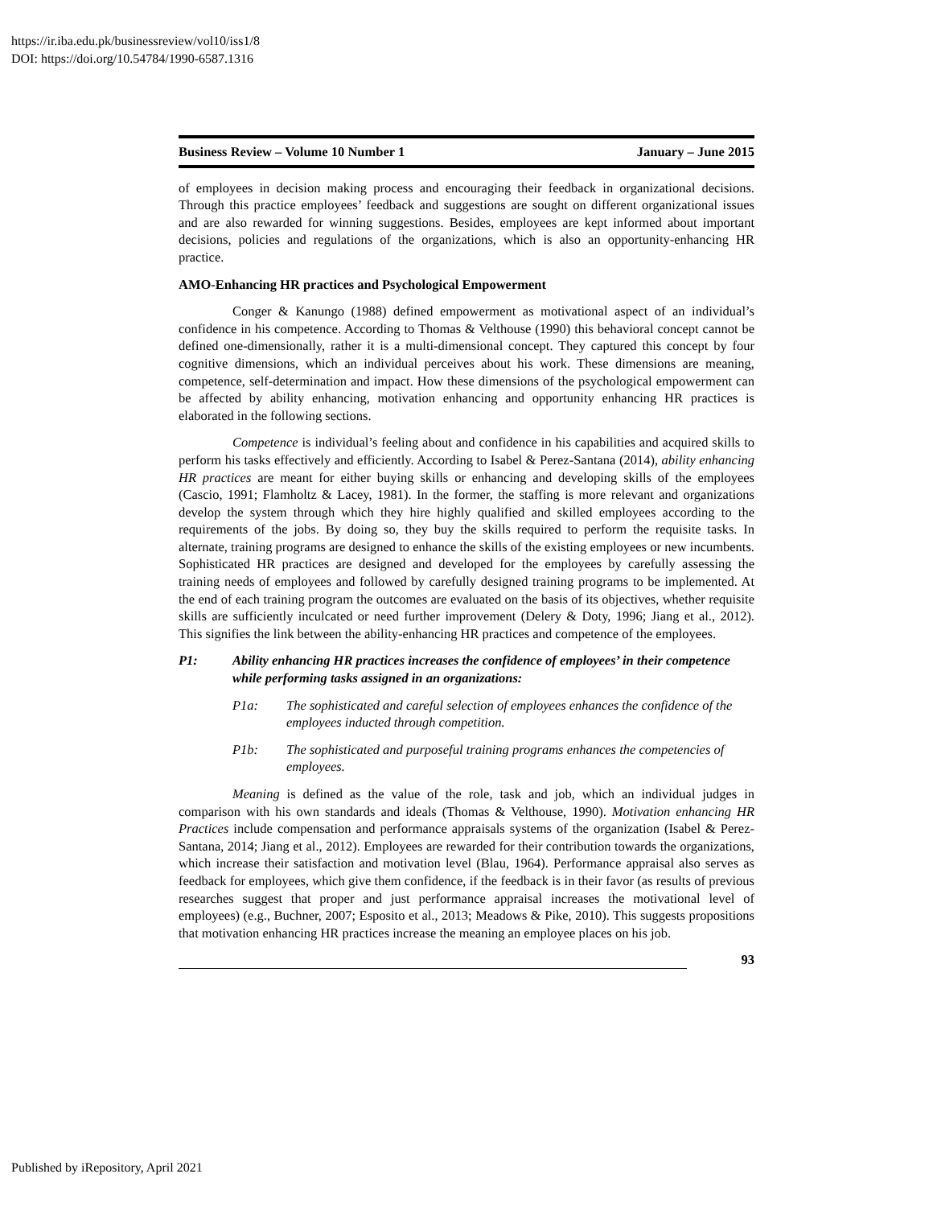https://ir.iba.edu.pk/businessreview/vol10/iss1/8
DOI: https://doi.org/10.54784/1990-6587.1316
Business Review – Volume 10 Number 1 January – June 2015
of employees in decision making process and encouraging their feedback in organizational decisions. Through this practice employees’ feedback and suggestions are sought on different organizational issues and are also rewarded for winning suggestions. Besides, employees are kept informed about important decisions, policies and regulations of the organizations, which is also an opportunity-enhancing HR practice.
AMO-Enhancing HR practices and Psychological Empowerment
Conger & Kanungo (1988) defined empowerment as motivational aspect of an individual’s confidence in his competence. According to Thomas & Velthouse (1990) this behavioral concept cannot be defined one-dimensionally, rather it is a multi-dimensional concept. They captured this concept by four cognitive dimensions, which an individual perceives about his work. These dimensions are meaning, competence, self-determination and impact. How these dimensions of the psychological empowerment can be affected by ability enhancing, motivation enhancing and opportunity enhancing HR practices is elaborated in the following sections.
Competence is individual’s feeling about and confidence in his capabilities and acquired skills to perform his tasks effectively and efficiently. According to Isabel & Perez-Santana (2014), ability enhancing HR practices are meant for either buying skills or enhancing and developing skills of the employees (Cascio, 1991; Flamholtz & Lacey, 1981). In the former, the staffing is more relevant and organizations develop the system through which they hire highly qualified and skilled employees according to the requirements of the jobs. By doing so, they buy the skills required to perform the requisite tasks. In alternate, training programs are designed to enhance the skills of the existing employees or new incumbents. Sophisticated HR practices are designed and developed for the employees by carefully assessing the training needs of employees and followed by carefully designed training programs to be implemented. At the end of each training program the outcomes are evaluated on the basis of its objectives, whether requisite skills are sufficiently inculcated or need further improvement (Delery & Doty, 1996; Jiang et al., 2012). This signifies the link between the ability-enhancing HR practices and competence of the employees.
P1: Ability enhancing HR practices increases the confidence of employees’ in their competence while performing tasks assigned in an organizations:
P1a: The sophisticated and careful selection of employees enhances the confidence of the employees inducted through competition.
P1b: The sophisticated and purposeful training programs enhances the competencies of employees.
Meaning is defined as the value of the role, task and job, which an individual judges in comparison with his own standards and ideals (Thomas & Velthouse, 1990). Motivation enhancing HR Practices include compensation and performance appraisals systems of the organization (Isabel & Perez-Santana, 2014; Jiang et al., 2012). Employees are rewarded for their contribution towards the organizations, which increase their satisfaction and motivation level (Blau, 1964). Performance appraisal also serves as feedback for employees, which give them confidence, if the feedback is in their favor (as results of previous researches suggest that proper and just performance appraisal increases the motivational level of employees) (e.g., Buchner, 2007; Esposito et al., 2013; Meadows & Pike, 2010). This suggests propositions that motivation enhancing HR practices increase the meaning an employee places on his job.
93
Published by iRepository, April 2021